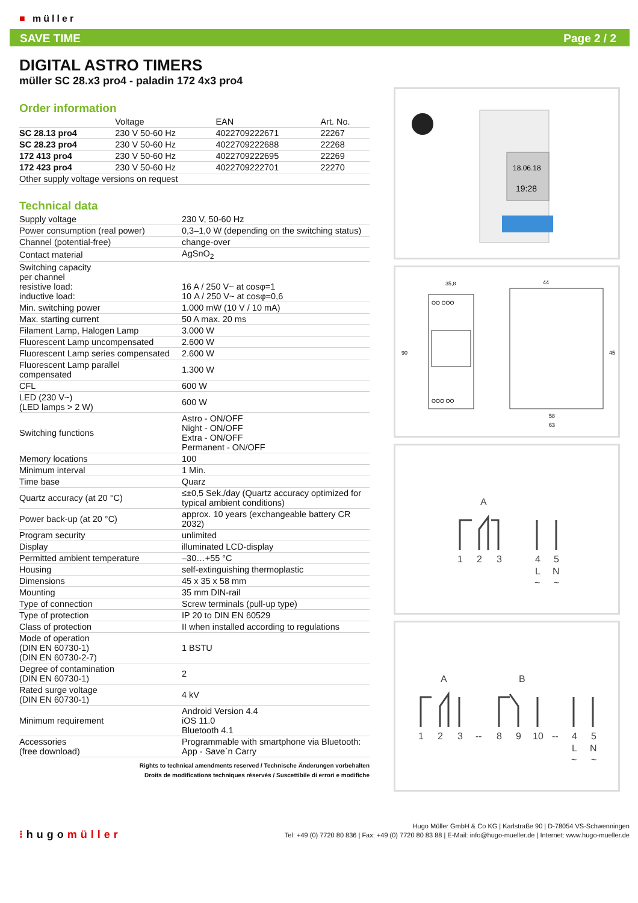■ müller
SAVE TIME Page 2 / 2
DIGITAL ASTRO TIMERS
müller SC 28.x3 pro4 - paladin 172 4x3 pro4
Order information
| | Voltage | EAN | Art. No. |
| --- | --- | --- | --- |
| SC 28.13 pro4 | 230 V 50-60 Hz | 4022709222671 | 22267 |
| SC 28.23 pro4 | 230 V 50-60 Hz | 4022709222688 | 22268 |
| 172 413 pro4 | 230 V 50-60 Hz | 4022709222695 | 22269 |
| 172 423 pro4 | 230 V 50-60 Hz | 4022709222701 | 22270 |
| Other supply voltage versions on request | | | |
Technical data
| Supply voltage | 230 V, 50-60 Hz |
| Power consumption (real power) | 0,3–1,0 W (depending on the switching status) |
| Channel (potential-free) | change-over |
| Contact material | AgSnO<sub>2</sub> |
| Switching capacity per channel resistive load: inductive load: | 16 A / 250 V~ at cosφ=1 10 A / 250 V~ at cosφ=0,6 |
| Min. switching power | 1.000 mW (10 V / 10 mA) |
| Max. starting current | 50 A max. 20 ms |
| Filament Lamp, Halogen Lamp | 3.000 W |
| Fluorescent Lamp uncompensated | 2.600 W |
| Fluorescent Lamp series compensated | 2.600 W |
| Fluorescent Lamp parallel compensated | 1.300 W |
| CFL | 600 W |
| LED (230 V~) (LED lamps > 2 W) | 600 W |
| Switching functions | Astro - ON/OFF Night - ON/OFF Extra - ON/OFF Permanent - ON/OFF |
| Memory locations | 100 |
| Minimum interval | 1 Min. |
| Time base | Quarz |
| Quartz accuracy (at 20 °C) | ≤±0,5 Sek./day (Quartz accuracy optimized for typical ambient conditions) |
| Power back-up (at 20 °C) | approx. 10 years (exchangeable battery CR 2032) |
| Program security | unlimited |
| Display | illuminated LCD-display |
| Permitted ambient temperature | –30…+55 °C |
| Housing | self-extinguishing thermoplastic |
| Dimensions | 45 x 35 x 58 mm |
| Mounting | 35 mm DIN-rail |
| Type of connection | Screw terminals (pull-up type) |
| Type of protection | IP 20 to DIN EN 60529 |
| Class of protection | II when installed according to regulations |
| Mode of operation (DIN EN 60730-1) (DIN EN 60730-2-7) | 1 BSTU |
| Degree of contamination (DIN EN 60730-1) | 2 |
| Rated surge voltage (DIN EN 60730-1) | 4 kV |
| Minimum requirement | Android Version 4.4 iOS 11.0 Bluetooth 4.1 |
| Accessories (free download) | Programmable with smartphone via Bluetooth: App - Save`n Carry |
Rights to technical amendments reserved / Technische Änderungen vorbehalten
Droits de modifications techniques réservés / Suscettibile di errori e modifiche
18.06.18
19:28
90
35,8
44
45
58
63
OO OOO
OOO OO
A
1
2
3
4
5
L
N
~
~
A
B
1
2
3
--
8
9
10
--
4
5
L
N
~
~
⁝hugomüller
Hugo Müller GmbH & Co KG | Karlstraße 90 | D-78054 VS-Schwenningen
Tel: +49 (0) 7720 80 836 | Fax: +49 (0) 7720 80 83 88 | E-Mail: info@hugo-mueller.de | Internet: www.hugo-mueller.de